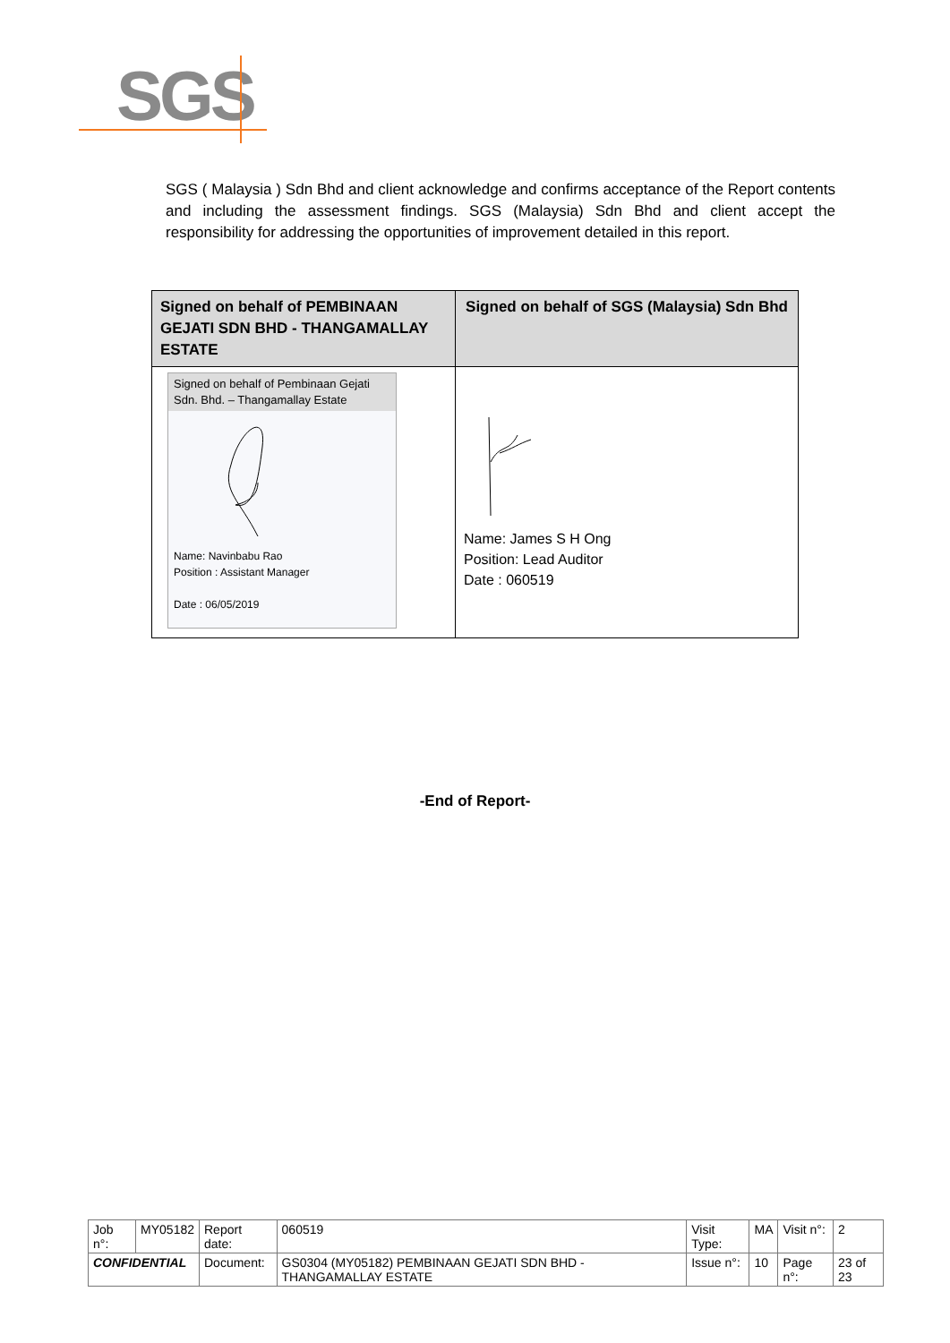SGS
SGS ( Malaysia ) Sdn Bhd and client acknowledge and confirms acceptance of the Report contents and including the assessment findings. SGS (Malaysia) Sdn Bhd and client accept the responsibility for addressing the opportunities of improvement detailed in this report.
| Signed on behalf of PEMBINAAN GEJATI SDN BHD - THANGAMALLAY ESTATE | Signed on behalf of SGS (Malaysia) Sdn Bhd |
| --- | --- |
| Signed on behalf of Pembinaan Gejati Sdn. Bhd. – Thangamallay Estate Name: Navinbabu Rao Position : Assistant Manager Date : 06/05/2019 | Name: James S H Ong Position: Lead Auditor Date : 060519 |
-End of Report-
| Job n°: | MY05182 | Report date: | 060519 | Visit Type: | MA | Visit n°: | 2 |
| CONFIDENTIAL | | Document: | GS0304 (MY05182) PEMBINAAN GEJATI SDN BHD - THANGAMALLAY ESTATE | Issue n°: | 10 | Page n°: | 23 of 23 |